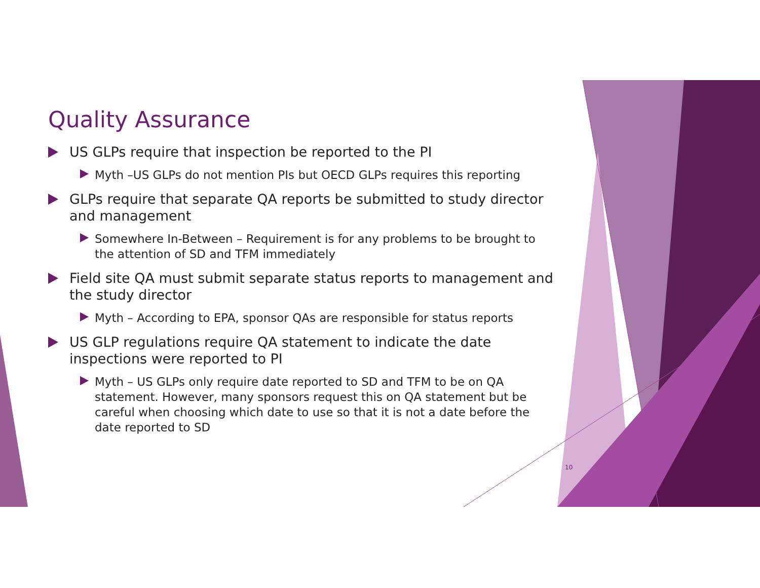Quality Assurance
US GLPs require that inspection be reported to the PI
Myth –US GLPs do not mention PIs but OECD GLPs requires this reporting
GLPs require that separate QA reports be submitted to study director and management
Somewhere In-Between – Requirement is for any problems to be brought to the attention of SD and TFM immediately
Field site QA must submit separate status reports to management and the study director
Myth – According to EPA, sponsor QAs are responsible for status reports
US GLP regulations require QA statement to indicate the date inspections were reported to PI
Myth – US GLPs only require date reported to SD and TFM to be on QA statement. However, many sponsors request this on QA statement but be careful when choosing which date to use so that it is not a date before the date reported to SD
10